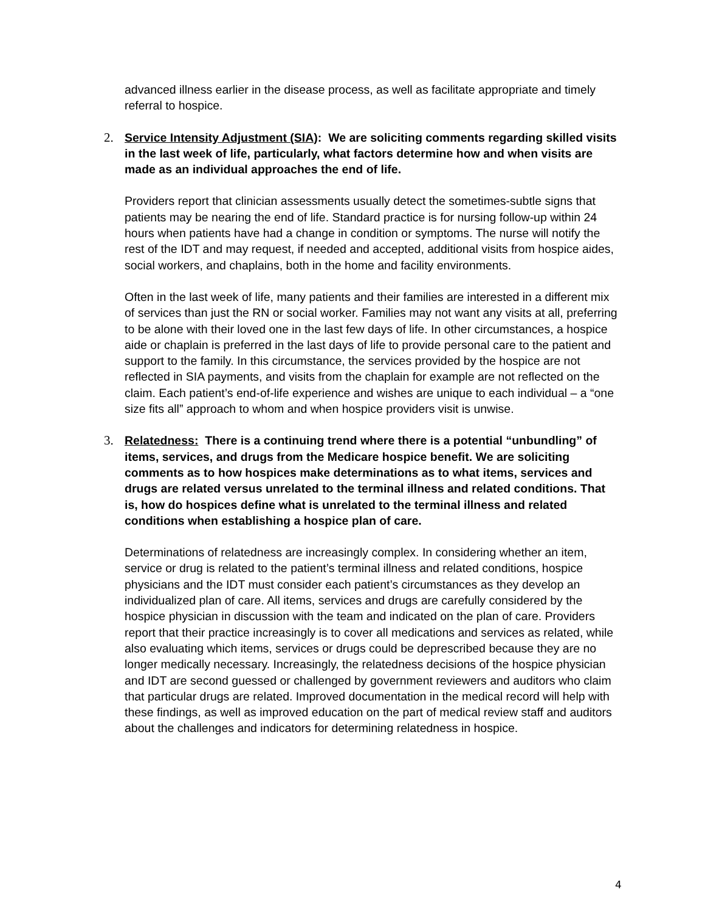advanced illness earlier in the disease process, as well as facilitate appropriate and timely referral to hospice.
2. Service Intensity Adjustment (SIA): We are soliciting comments regarding skilled visits in the last week of life, particularly, what factors determine how and when visits are made as an individual approaches the end of life.
Providers report that clinician assessments usually detect the sometimes-subtle signs that patients may be nearing the end of life. Standard practice is for nursing follow-up within 24 hours when patients have had a change in condition or symptoms. The nurse will notify the rest of the IDT and may request, if needed and accepted, additional visits from hospice aides, social workers, and chaplains, both in the home and facility environments.
Often in the last week of life, many patients and their families are interested in a different mix of services than just the RN or social worker. Families may not want any visits at all, preferring to be alone with their loved one in the last few days of life. In other circumstances, a hospice aide or chaplain is preferred in the last days of life to provide personal care to the patient and support to the family. In this circumstance, the services provided by the hospice are not reflected in SIA payments, and visits from the chaplain for example are not reflected on the claim. Each patient’s end-of-life experience and wishes are unique to each individual – a “one size fits all” approach to whom and when hospice providers visit is unwise.
3. Relatedness: There is a continuing trend where there is a potential “unbundling” of items, services, and drugs from the Medicare hospice benefit. We are soliciting comments as to how hospices make determinations as to what items, services and drugs are related versus unrelated to the terminal illness and related conditions. That is, how do hospices define what is unrelated to the terminal illness and related conditions when establishing a hospice plan of care.
Determinations of relatedness are increasingly complex. In considering whether an item, service or drug is related to the patient’s terminal illness and related conditions, hospice physicians and the IDT must consider each patient’s circumstances as they develop an individualized plan of care. All items, services and drugs are carefully considered by the hospice physician in discussion with the team and indicated on the plan of care. Providers report that their practice increasingly is to cover all medications and services as related, while also evaluating which items, services or drugs could be deprescribed because they are no longer medically necessary. Increasingly, the relatedness decisions of the hospice physician and IDT are second guessed or challenged by government reviewers and auditors who claim that particular drugs are related. Improved documentation in the medical record will help with these findings, as well as improved education on the part of medical review staff and auditors about the challenges and indicators for determining relatedness in hospice.
4